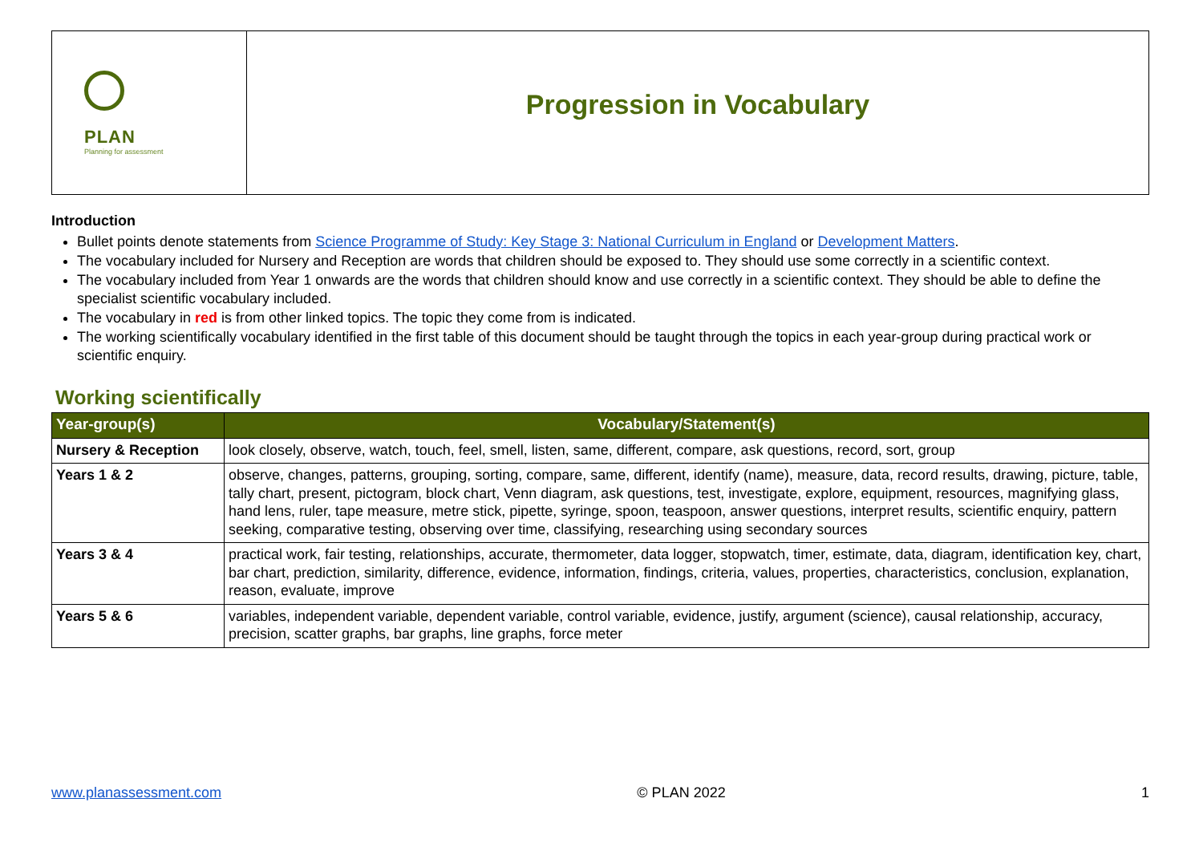PLAN
Planning for assessment
Progression in Vocabulary
Introduction
Bullet points denote statements from Science Programme of Study: Key Stage 3: National Curriculum in England or Development Matters.
The vocabulary included for Nursery and Reception are words that children should be exposed to. They should use some correctly in a scientific context.
The vocabulary included from Year 1 onwards are the words that children should know and use correctly in a scientific context. They should be able to define the specialist scientific vocabulary included.
The vocabulary in red is from other linked topics. The topic they come from is indicated.
The working scientifically vocabulary identified in the first table of this document should be taught through the topics in each year-group during practical work or scientific enquiry.
Working scientifically
| Year-group(s) | Vocabulary/Statement(s) |
| --- | --- |
| Nursery & Reception | look closely, observe, watch, touch, feel, smell, listen, same, different, compare, ask questions, record, sort, group |
| Years 1 & 2 | observe, changes, patterns, grouping, sorting, compare, same, different, identify (name), measure, data, record results, drawing, picture, table, tally chart, present, pictogram, block chart, Venn diagram, ask questions, test, investigate, explore, equipment, resources, magnifying glass, hand lens, ruler, tape measure, metre stick, pipette, syringe, spoon, teaspoon, answer questions, interpret results, scientific enquiry, pattern seeking, comparative testing, observing over time, classifying, researching using secondary sources |
| Years 3 & 4 | practical work, fair testing, relationships, accurate, thermometer, data logger, stopwatch, timer, estimate, data, diagram, identification key, chart, bar chart, prediction, similarity, difference, evidence, information, findings, criteria, values, properties, characteristics, conclusion, explanation, reason, evaluate, improve |
| Years 5 & 6 | variables, independent variable, dependent variable, control variable, evidence, justify, argument (science), causal relationship, accuracy, precision, scatter graphs, bar graphs, line graphs, force meter |
www.planassessment.com © PLAN 2022 1